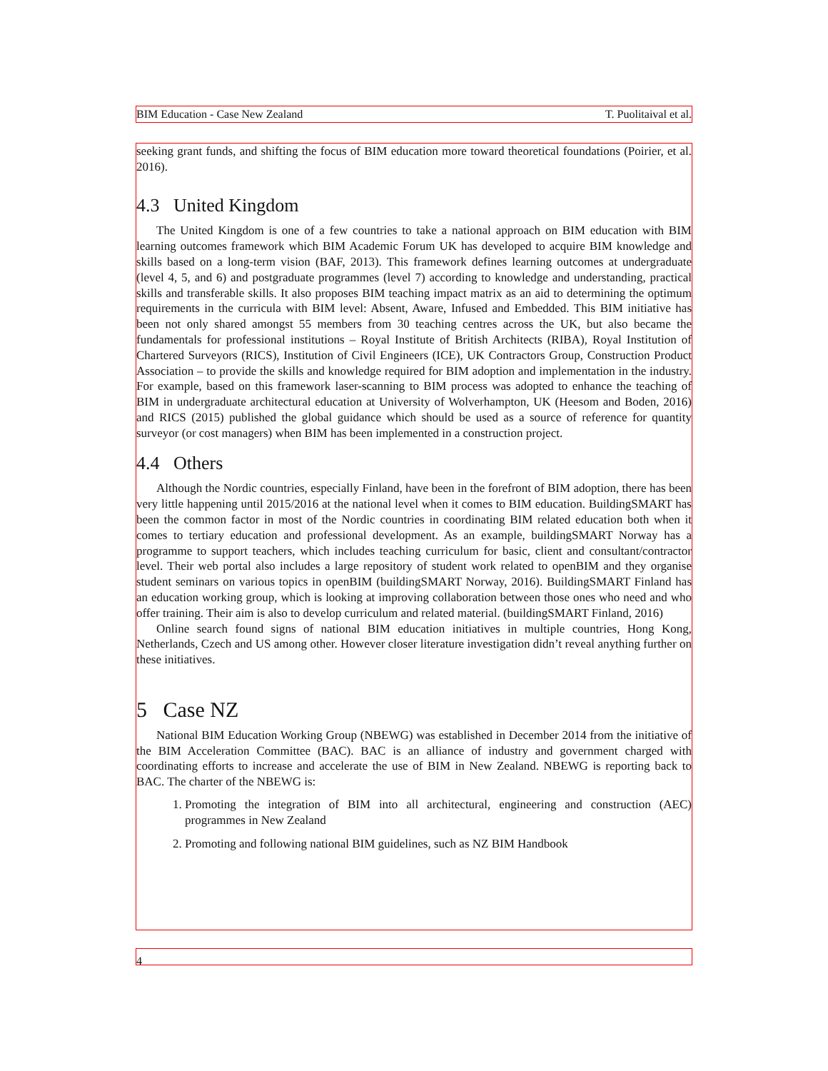BIM Education - Case New Zealand T. Puolitaival et al.
seeking grant funds, and shifting the focus of BIM education more toward theoretical foundations (Poirier, et al. 2016).
4.3 United Kingdom
The United Kingdom is one of a few countries to take a national approach on BIM education with BIM learning outcomes framework which BIM Academic Forum UK has developed to acquire BIM knowledge and skills based on a long-term vision (BAF, 2013). This framework defines learning outcomes at undergraduate (level 4, 5, and 6) and postgraduate programmes (level 7) according to knowledge and understanding, practical skills and transferable skills. It also proposes BIM teaching impact matrix as an aid to determining the optimum requirements in the curricula with BIM level: Absent, Aware, Infused and Embedded. This BIM initiative has been not only shared amongst 55 members from 30 teaching centres across the UK, but also became the fundamentals for professional institutions – Royal Institute of British Architects (RIBA), Royal Institution of Chartered Surveyors (RICS), Institution of Civil Engineers (ICE), UK Contractors Group, Construction Product Association – to provide the skills and knowledge required for BIM adoption and implementation in the industry. For example, based on this framework laser-scanning to BIM process was adopted to enhance the teaching of BIM in undergraduate architectural education at University of Wolverhampton, UK (Heesom and Boden, 2016) and RICS (2015) published the global guidance which should be used as a source of reference for quantity surveyor (or cost managers) when BIM has been implemented in a construction project.
4.4 Others
Although the Nordic countries, especially Finland, have been in the forefront of BIM adoption, there has been very little happening until 2015/2016 at the national level when it comes to BIM education. BuildingSMART has been the common factor in most of the Nordic countries in coordinating BIM related education both when it comes to tertiary education and professional development. As an example, buildingSMART Norway has a programme to support teachers, which includes teaching curriculum for basic, client and consultant/contractor level. Their web portal also includes a large repository of student work related to openBIM and they organise student seminars on various topics in openBIM (buildingSMART Norway, 2016). BuildingSMART Finland has an education working group, which is looking at improving collaboration between those ones who need and who offer training. Their aim is also to develop curriculum and related material. (buildingSMART Finland, 2016)
Online search found signs of national BIM education initiatives in multiple countries, Hong Kong, Netherlands, Czech and US among other. However closer literature investigation didn’t reveal anything further on these initiatives.
5 Case NZ
National BIM Education Working Group (NBEWG) was established in December 2014 from the initiative of the BIM Acceleration Committee (BAC). BAC is an alliance of industry and government charged with coordinating efforts to increase and accelerate the use of BIM in New Zealand. NBEWG is reporting back to BAC. The charter of the NBEWG is:
1. Promoting the integration of BIM into all architectural, engineering and construction (AEC) programmes in New Zealand
2. Promoting and following national BIM guidelines, such as NZ BIM Handbook
4